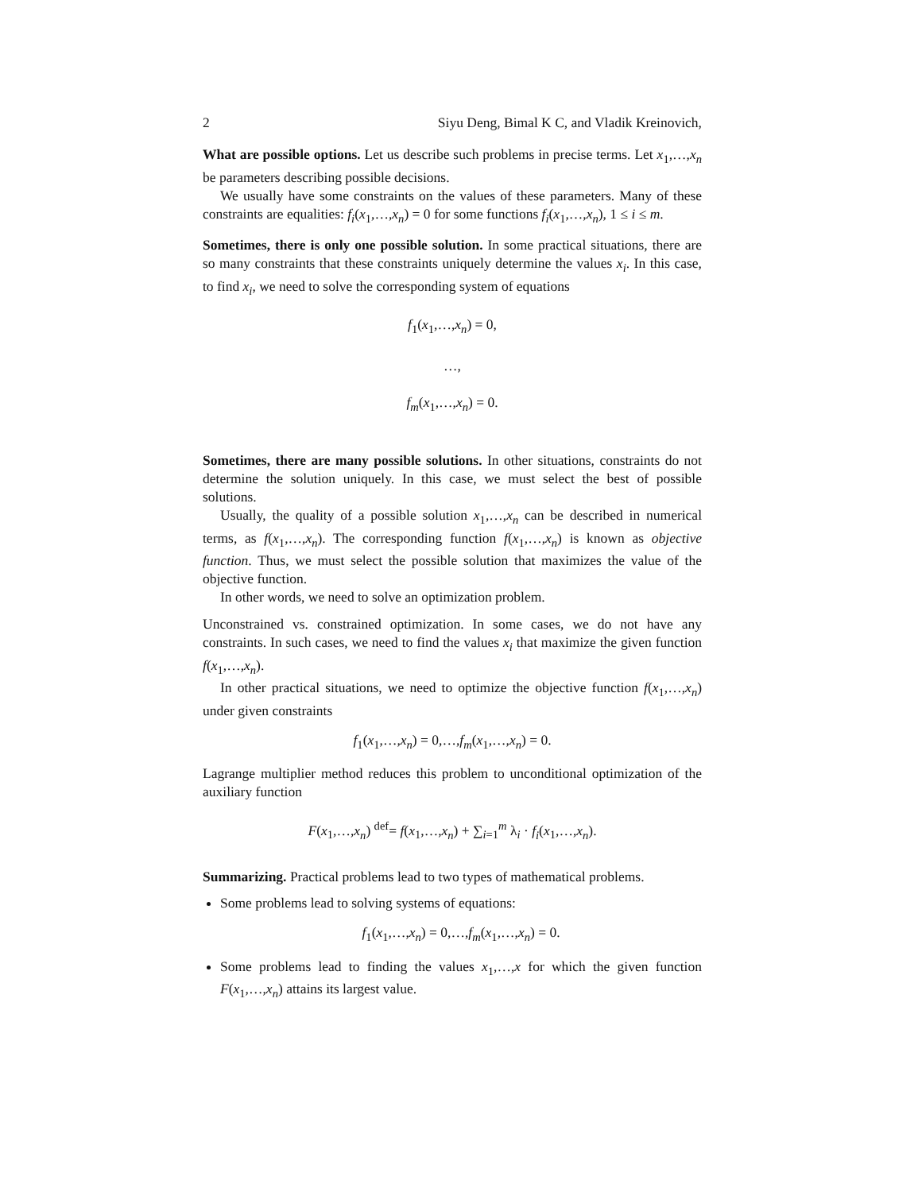2 Siyu Deng, Bimal K C, and Vladik Kreinovich,
What are possible options. Let us describe such problems in precise terms. Let x<sub>1</sub>,…,x<sub>n</sub> be parameters describing possible decisions.
We usually have some constraints on the values of these parameters. Many of these constraints are equalities: f<sub>i</sub>(x<sub>1</sub>,…,x<sub>n</sub>) = 0 for some functions f<sub>i</sub>(x<sub>1</sub>,…,x<sub>n</sub>), 1 ≤ i ≤ m.
Sometimes, there is only one possible solution. In some practical situations, there are so many constraints that these constraints uniquely determine the values x<sub>i</sub>. In this case, to find x<sub>i</sub>, we need to solve the corresponding system of equations
f<sub>1</sub>(x<sub>1</sub>,…,x<sub>n</sub>) = 0,
…,
f<sub>m</sub>(x<sub>1</sub>,…,x<sub>n</sub>) = 0.
Sometimes, there are many possible solutions. In other situations, constraints do not determine the solution uniquely. In this case, we must select the best of possible solutions.
Usually, the quality of a possible solution x<sub>1</sub>,…,x<sub>n</sub> can be described in numerical terms, as f(x<sub>1</sub>,…,x<sub>n</sub>). The corresponding function f(x<sub>1</sub>,…,x<sub>n</sub>) is known as objective function. Thus, we must select the possible solution that maximizes the value of the objective function.
In other words, we need to solve an optimization problem.
Unconstrained vs. constrained optimization. In some cases, we do not have any constraints. In such cases, we need to find the values x<sub>i</sub> that maximize the given function f(x<sub>1</sub>,…,x<sub>n</sub>).
In other practical situations, we need to optimize the objective function f(x<sub>1</sub>,…,x<sub>n</sub>) under given constraints
f<sub>1</sub>(x<sub>1</sub>,…,x<sub>n</sub>) = 0,…,f<sub>m</sub>(x<sub>1</sub>,…,x<sub>n</sub>) = 0.
Lagrange multiplier method reduces this problem to unconditional optimization of the auxiliary function
F(x<sub>1</sub>,…,x<sub>n</sub>) <sup>def</sup>= f(x<sub>1</sub>,…,x<sub>n</sub>) + ∑<sub>i=1</sub><sup>m</sup> λ<sub>i</sub> · f<sub>i</sub>(x<sub>1</sub>,…,x<sub>n</sub>).
Summarizing. Practical problems lead to two types of mathematical problems.
Some problems lead to solving systems of equations:
f<sub>1</sub>(x<sub>1</sub>,…,x<sub>n</sub>) = 0,…,f<sub>m</sub>(x<sub>1</sub>,…,x<sub>n</sub>) = 0.
Some problems lead to finding the values x<sub>1</sub>,…,x for which the given function F(x<sub>1</sub>,…,x<sub>n</sub>) attains its largest value.